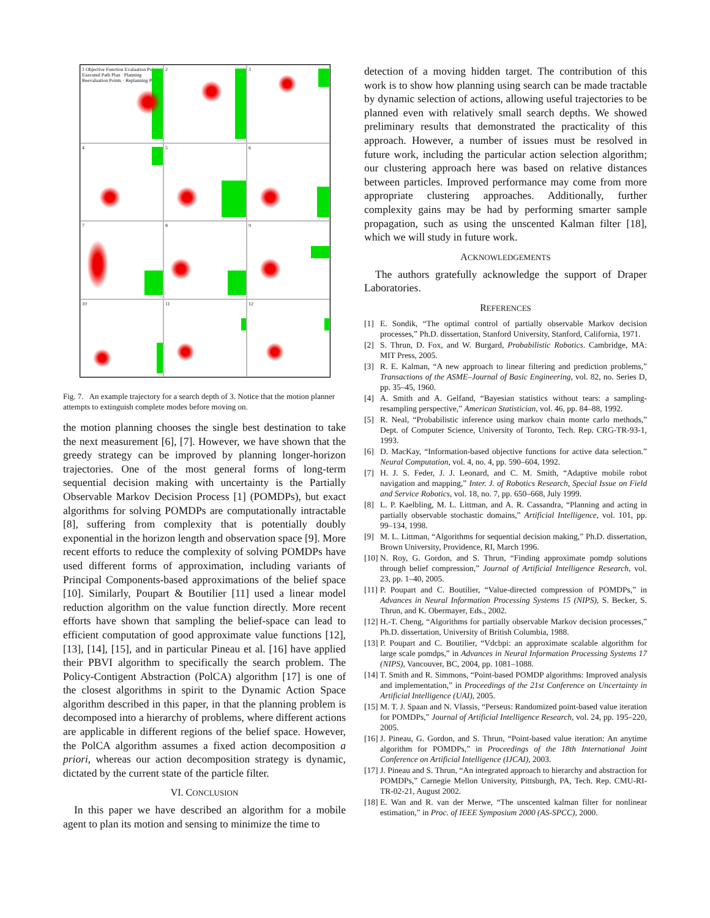1 Objective Function Evaluation Point · Executed Path Plan · Planning Reevaluation Points · Replanning Point
2
3
4
5
6
7
8
9
10
11
12
Fig. 7. An example trajectory for a search depth of 3. Notice that the motion planner attempts to extinguish complete modes before moving on.
the motion planning chooses the single best destination to take the next measurement [6], [7]. However, we have shown that the greedy strategy can be improved by planning longer-horizon trajectories. One of the most general forms of long-term sequential decision making with uncertainty is the Partially Observable Markov Decision Process [1] (POMDPs), but exact algorithms for solving POMDPs are computationally intractable [8], suffering from complexity that is potentially doubly exponential in the horizon length and observation space [9]. More recent efforts to reduce the complexity of solving POMDPs have used different forms of approximation, including variants of Principal Components-based approximations of the belief space [10]. Similarly, Poupart & Boutilier [11] used a linear model reduction algorithm on the value function directly. More recent efforts have shown that sampling the belief-space can lead to efficient computation of good approximate value functions [12], [13], [14], [15], and in particular Pineau et al. [16] have applied their PBVI algorithm to specifically the search problem. The Policy-Contigent Abstraction (PolCA) algorithm [17] is one of the closest algorithms in spirit to the Dynamic Action Space algorithm described in this paper, in that the planning problem is decomposed into a hierarchy of problems, where different actions are applicable in different regions of the belief space. However, the PolCA algorithm assumes a fixed action decomposition a priori, whereas our action decomposition strategy is dynamic, dictated by the current state of the particle filter.
VI. CONCLUSION
In this paper we have described an algorithm for a mobile agent to plan its motion and sensing to minimize the time to
detection of a moving hidden target. The contribution of this work is to show how planning using search can be made tractable by dynamic selection of actions, allowing useful trajectories to be planned even with relatively small search depths. We showed preliminary results that demonstrated the practicality of this approach. However, a number of issues must be resolved in future work, including the particular action selection algorithm; our clustering approach here was based on relative distances between particles. Improved performance may come from more appropriate clustering approaches. Additionally, further complexity gains may be had by performing smarter sample propagation, such as using the unscented Kalman filter [18], which we will study in future work.
ACKNOWLEDGEMENTS
The authors gratefully acknowledge the support of Draper Laboratories.
REFERENCES
[1] E. Sondik, “The optimal control of partially observable Markov decision processes,” Ph.D. dissertation, Stanford University, Stanford, California, 1971.
[2] S. Thrun, D. Fox, and W. Burgard, Probabilistic Robotics. Cambridge, MA: MIT Press, 2005.
[3] R. E. Kalman, “A new approach to linear filtering and prediction problems,” Transactions of the ASME–Journal of Basic Engineering, vol. 82, no. Series D, pp. 35–45, 1960.
[4] A. Smith and A. Gelfand, “Bayesian statistics without tears: a sampling-resampling perspective,” American Statistician, vol. 46, pp. 84–88, 1992.
[5] R. Neal, “Probabilistic inference using markov chain monte carlo methods,” Dept. of Computer Science, University of Toronto, Tech. Rep. CRG-TR-93-1, 1993.
[6] D. MacKay, “Information-based objective functions for active data selection.” Neural Computation, vol. 4, no. 4, pp. 590–604, 1992.
[7] H. J. S. Feder, J. J. Leonard, and C. M. Smith, “Adaptive mobile robot navigation and mapping,” Inter. J. of Robotics Research, Special Issue on Field and Service Robotics, vol. 18, no. 7, pp. 650–668, July 1999.
[8] L. P. Kaelbling, M. L. Littman, and A. R. Cassandra, “Planning and acting in partially observable stochastic domains,” Artificial Intelligence, vol. 101, pp. 99–134, 1998.
[9] M. L. Littman, “Algorithms for sequential decision making,” Ph.D. dissertation, Brown University, Providence, RI, March 1996.
[10] N. Roy, G. Gordon, and S. Thrun, “Finding approximate pomdp solutions through belief compression,” Journal of Artificial Intelligence Research, vol. 23, pp. 1–40, 2005.
[11] P. Poupart and C. Boutilier, “Value-directed compression of POMDPs,” in Advances in Neural Information Processing Systems 15 (NIPS), S. Becker, S. Thrun, and K. Obermayer, Eds., 2002.
[12] H.-T. Cheng, “Algorithms for partially observable Markov decision processes,” Ph.D. dissertation, University of British Columbia, 1988.
[13] P. Poupart and C. Boutilier, “Vdcbpi: an approximate scalable algorithm for large scale pomdps,” in Advances in Neural Information Processing Systems 17 (NIPS), Vancouver, BC, 2004, pp. 1081–1088.
[14] T. Smith and R. Simmons, “Point-based POMDP algorithms: Improved analysis and implementation,” in Proceedings of the 21st Conference on Uncertainty in Artificial Intelligence (UAI), 2005.
[15] M. T. J. Spaan and N. Vlassis, “Perseus: Randomized point-based value iteration for POMDPs,” Journal of Artificial Intelligence Research, vol. 24, pp. 195–220, 2005.
[16] J. Pineau, G. Gordon, and S. Thrun, “Point-based value iteration: An anytime algorithm for POMDPs,” in Proceedings of the 18th International Joint Conference on Artificial Intelligence (IJCAI), 2003.
[17] J. Pineau and S. Thrun, “An integrated approach to hierarchy and abstraction for POMDPs,” Carnegie Mellon University, Pittsburgh, PA, Tech. Rep. CMU-RI-TR-02-21, August 2002.
[18] E. Wan and R. van der Merwe, “The unscented kalman filter for nonlinear estimation,” in Proc. of IEEE Symposium 2000 (AS-SPCC), 2000.